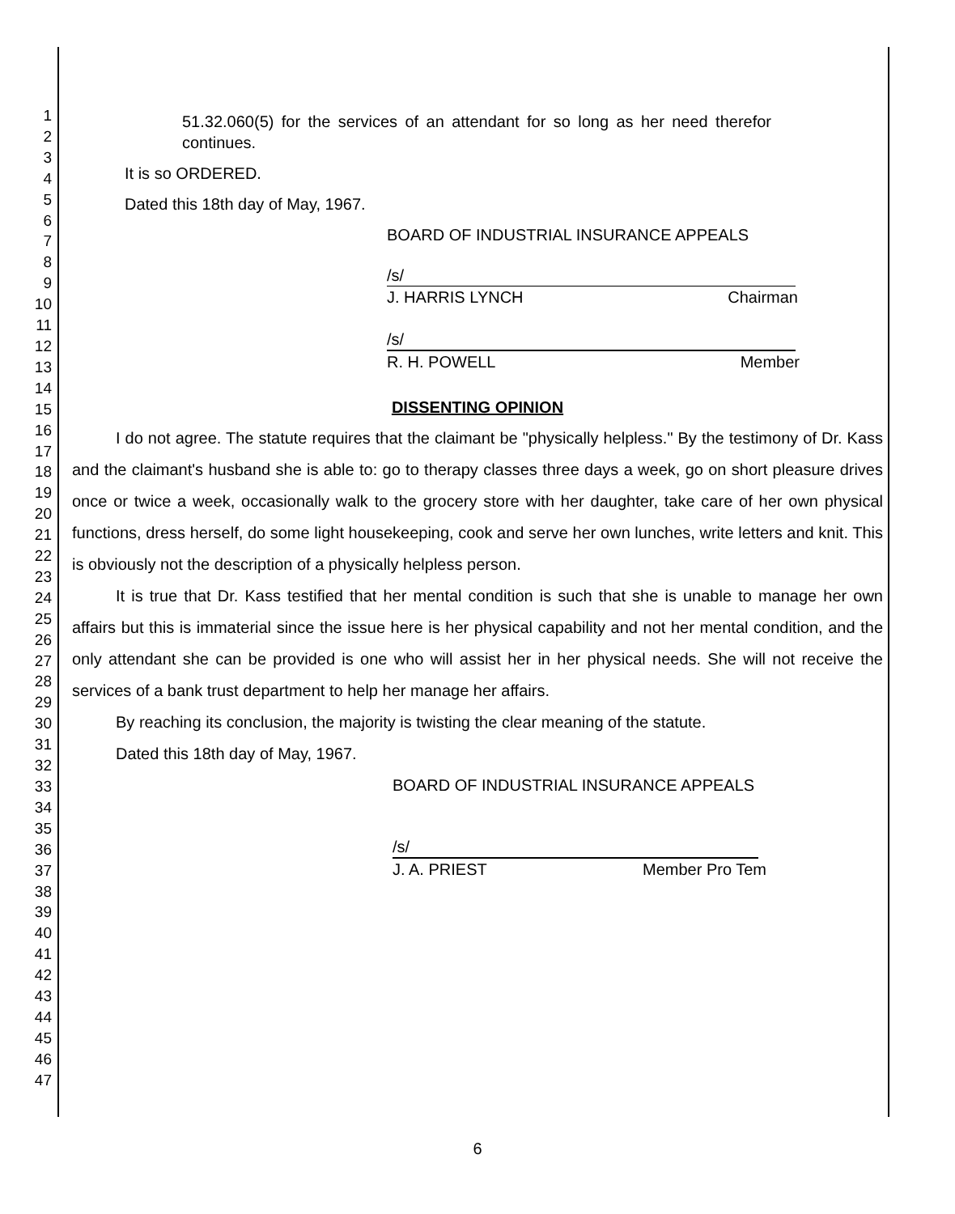1
2
3
4
5
6
7
8
9
10
11
12
13
14
15
16
17
18
19
20
21
22
23
24
25
26
27
28
29
30
31
32
33
34
35
36
37
38
39
40
41
42
43
44
45
46
47
51.32.060(5) for the services of an attendant for so long as her need therefor continues.
It is so ORDERED.
Dated this 18th day of May, 1967.
BOARD OF INDUSTRIAL INSURANCE APPEALS
/s/
J. HARRIS LYNCH Chairman
/s/
R. H. POWELL Member
DISSENTING OPINION
I do not agree. The statute requires that the claimant be "physically helpless." By the testimony of Dr. Kass and the claimant's husband she is able to: go to therapy classes three days a week, go on short pleasure drives once or twice a week, occasionally walk to the grocery store with her daughter, take care of her own physical functions, dress herself, do some light housekeeping, cook and serve her own lunches, write letters and knit. This is obviously not the description of a physically helpless person.
It is true that Dr. Kass testified that her mental condition is such that she is unable to manage her own affairs but this is immaterial since the issue here is her physical capability and not her mental condition, and the only attendant she can be provided is one who will assist her in her physical needs. She will not receive the services of a bank trust department to help her manage her affairs.
By reaching its conclusion, the majority is twisting the clear meaning of the statute.
Dated this 18th day of May, 1967.
BOARD OF INDUSTRIAL INSURANCE APPEALS
/s/
J. A. PRIEST Member Pro Tem
6